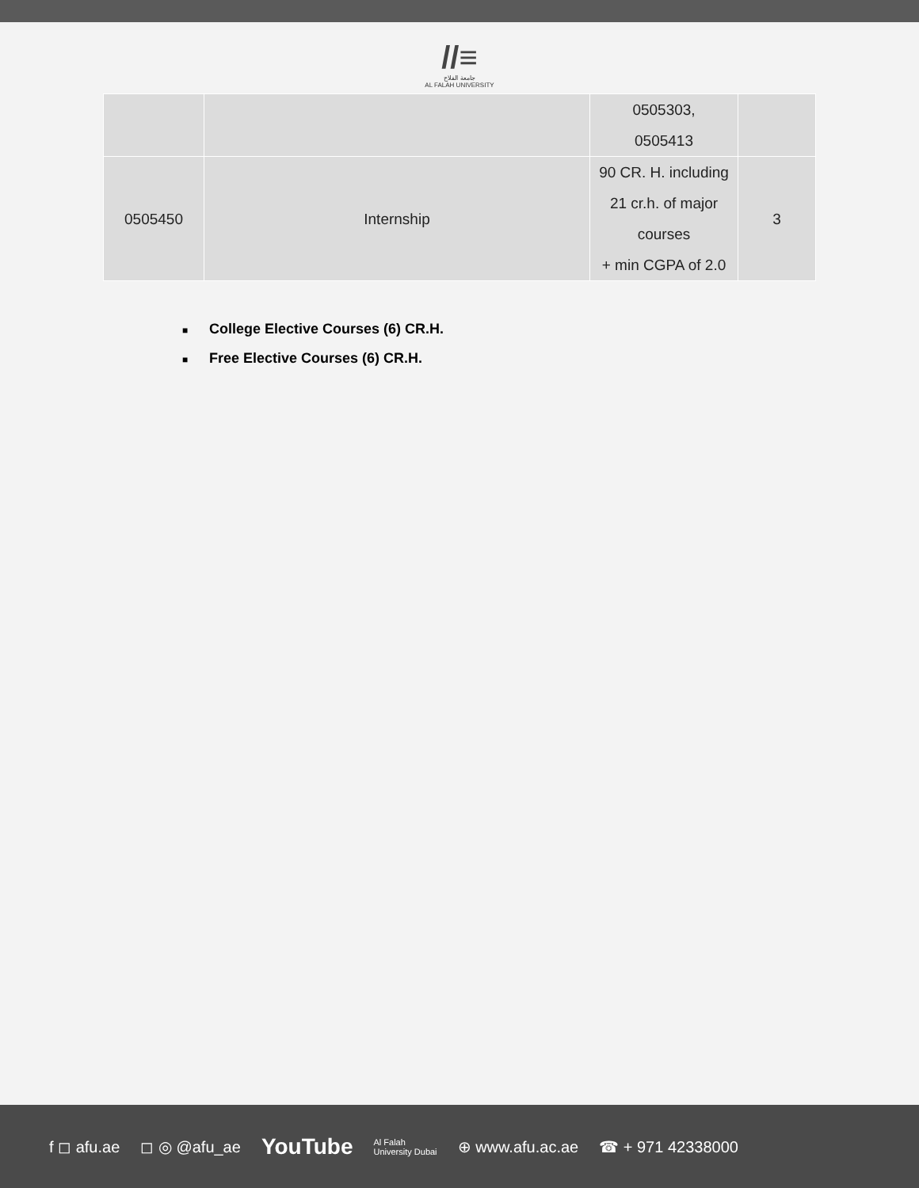//≡
جامعة الفلاح
AL FALAH UNIVERSITY
| | | 0505303, 0505413 | |
| 0505450 | Internship | 90 CR. H. including 21 cr.h. of major courses + min CGPA of 2.0 | 3 |
■ College Elective Courses (6) CR.H.
■ Free Elective Courses (6) CR.H.
f ◻ afu.ae ◻ ◎ @afu_ae YouTube Al Falah
University Dubai ⊕ www.afu.ac.ae ☎ + 971 42338000